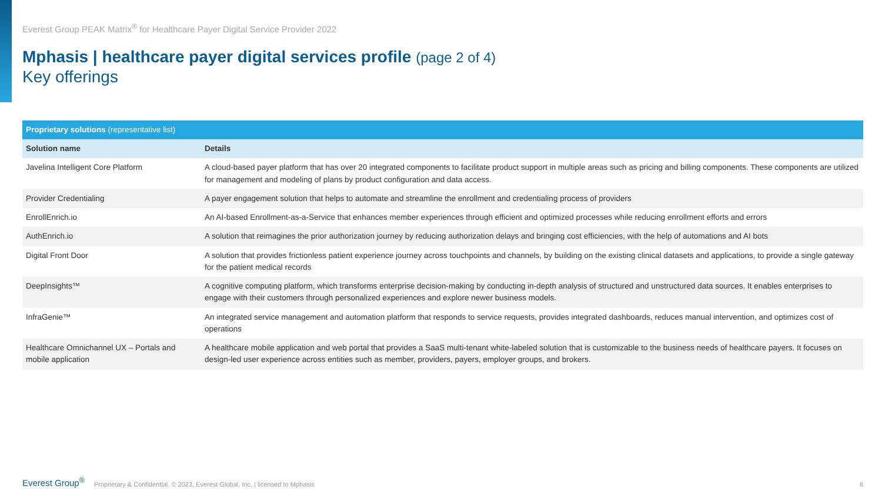Everest Group PEAK Matrix<sup>®</sup> for Healthcare Payer Digital Service Provider 2022
Mphasis | healthcare payer digital services profile (page 2 of 4)
Key offerings
| Proprietary solutions (representative list) | |
| --- | --- |
| Solution name | Details |
| Javelina Intelligent Core Platform | A cloud-based payer platform that has over 20 integrated components to facilitate product support in multiple areas such as pricing and billing components. These components are utilized for management and modeling of plans by product configuration and data access. |
| Provider Credentialing | A payer engagement solution that helps to automate and streamline the enrollment and credentialing process of providers |
| EnrollEnrich.io | An AI-based Enrollment-as-a-Service that enhances member experiences through efficient and optimized processes while reducing enrollment efforts and errors |
| AuthEnrich.io | A solution that reimagines the prior authorization journey by reducing authorization delays and bringing cost efficiencies, with the help of automations and AI bots |
| Digital Front Door | A solution that provides frictionless patient experience journey across touchpoints and channels, by building on the existing clinical datasets and applications, to provide a single gateway for the patient medical records |
| DeepInsights™ | A cognitive computing platform, which transforms enterprise decision-making by conducting in-depth analysis of structured and unstructured data sources. It enables enterprises to engage with their customers through personalized experiences and explore newer business models. |
| InfraGenie™ | An integrated service management and automation platform that responds to service requests, provides integrated dashboards, reduces manual intervention, and optimizes cost of operations |
| Healthcare Omnichannel UX – Portals and mobile application | A healthcare mobile application and web portal that provides a SaaS multi-tenant white-labeled solution that is customizable to the business needs of healthcare payers. It focuses on design-led user experience across entities such as member, providers, payers, employer groups, and brokers. |
Everest Group<sup>®</sup> Proprietary & Confidential. © 2023, Everest Global, Inc. | licensed to Mphasis 6